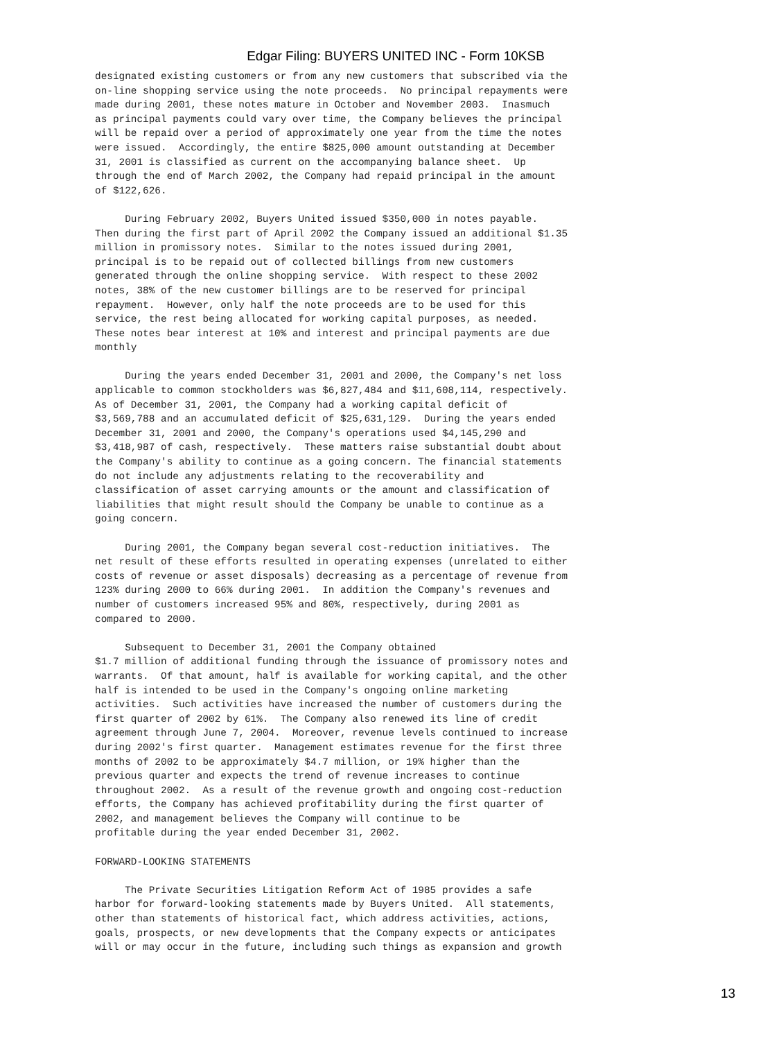Edgar Filing: BUYERS UNITED INC - Form 10KSB
designated existing customers or from any new customers that subscribed via the
on-line shopping service using the note proceeds.  No principal repayments were
made during 2001, these notes mature in October and November 2003.  Inasmuch
as principal payments could vary over time, the Company believes the principal
will be repaid over a period of approximately one year from the time the notes
were issued.  Accordingly, the entire $825,000 amount outstanding at December
31, 2001 is classified as current on the accompanying balance sheet.  Up
through the end of March 2002, the Company had repaid principal in the amount
of $122,626.

     During February 2002, Buyers United issued $350,000 in notes payable.
Then during the first part of April 2002 the Company issued an additional $1.35
million in promissory notes.  Similar to the notes issued during 2001,
principal is to be repaid out of collected billings from new customers
generated through the online shopping service.  With respect to these 2002
notes, 38% of the new customer billings are to be reserved for principal
repayment.  However, only half the note proceeds are to be used for this
service, the rest being allocated for working capital purposes, as needed.
These notes bear interest at 10% and interest and principal payments are due
monthly

     During the years ended December 31, 2001 and 2000, the Company's net loss
applicable to common stockholders was $6,827,484 and $11,608,114, respectively.
As of December 31, 2001, the Company had a working capital deficit of
$3,569,788 and an accumulated deficit of $25,631,129.  During the years ended
December 31, 2001 and 2000, the Company's operations used $4,145,290 and
$3,418,987 of cash, respectively.  These matters raise substantial doubt about
the Company's ability to continue as a going concern. The financial statements
do not include any adjustments relating to the recoverability and
classification of asset carrying amounts or the amount and classification of
liabilities that might result should the Company be unable to continue as a
going concern.

     During 2001, the Company began several cost-reduction initiatives.  The
net result of these efforts resulted in operating expenses (unrelated to either
costs of revenue or asset disposals) decreasing as a percentage of revenue from
123% during 2000 to 66% during 2001.  In addition the Company's revenues and
number of customers increased 95% and 80%, respectively, during 2001 as
compared to 2000.

     Subsequent to December 31, 2001 the Company obtained
$1.7 million of additional funding through the issuance of promissory notes and
warrants.  Of that amount, half is available for working capital, and the other
half is intended to be used in the Company's ongoing online marketing
activities.  Such activities have increased the number of customers during the
first quarter of 2002 by 61%.  The Company also renewed its line of credit
agreement through June 7, 2004.  Moreover, revenue levels continued to increase
during 2002's first quarter.  Management estimates revenue for the first three
months of 2002 to be approximately $4.7 million, or 19% higher than the
previous quarter and expects the trend of revenue increases to continue
throughout 2002.  As a result of the revenue growth and ongoing cost-reduction
efforts, the Company has achieved profitability during the first quarter of
2002, and management believes the Company will continue to be
profitable during the year ended December 31, 2002.

FORWARD-LOOKING STATEMENTS

     The Private Securities Litigation Reform Act of 1985 provides a safe
harbor for forward-looking statements made by Buyers United.  All statements,
other than statements of historical fact, which address activities, actions,
goals, prospects, or new developments that the Company expects or anticipates
will or may occur in the future, including such things as expansion and growth
13